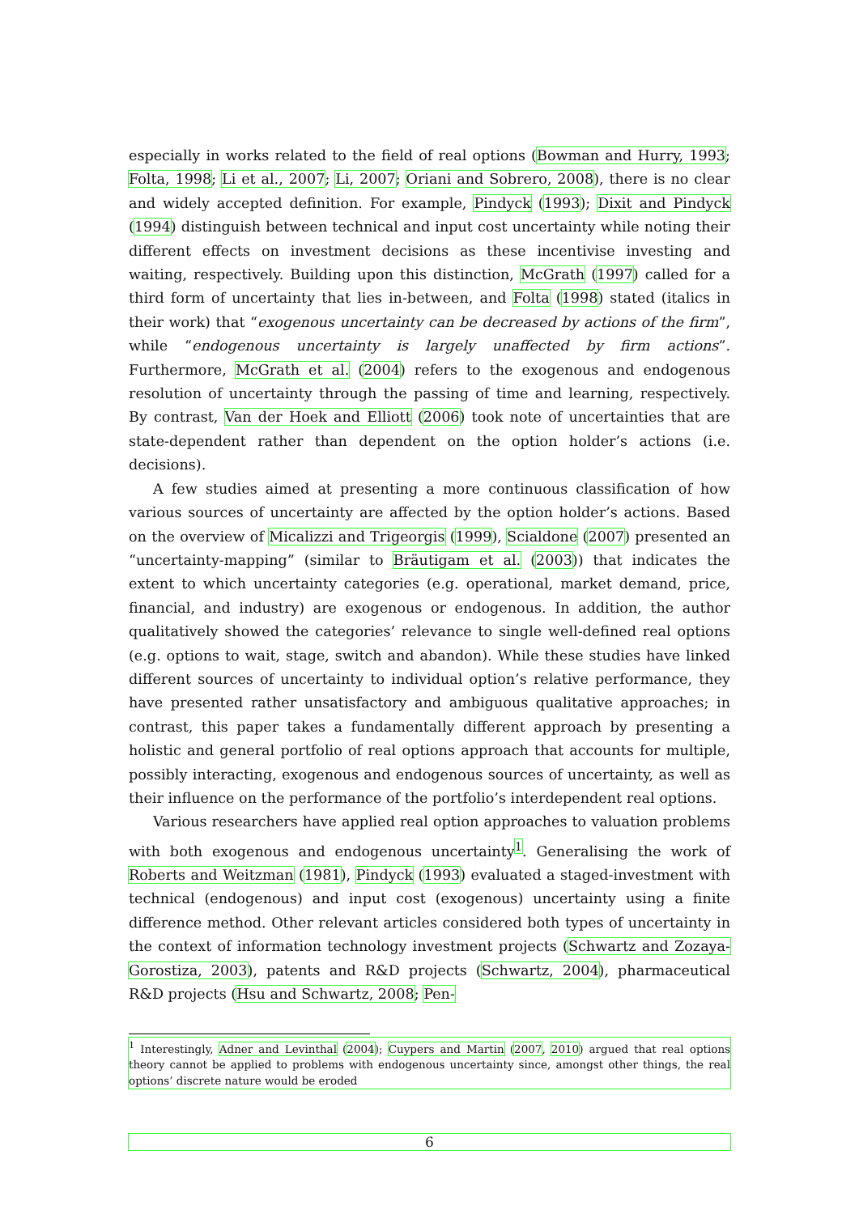especially in works related to the field of real options (Bowman and Hurry, 1993; Folta, 1998; Li et al., 2007; Li, 2007; Oriani and Sobrero, 2008), there is no clear and widely accepted definition. For example, Pindyck (1993); Dixit and Pindyck (1994) distinguish between technical and input cost uncertainty while noting their different effects on investment decisions as these incentivise investing and waiting, respectively. Building upon this distinction, McGrath (1997) called for a third form of uncertainty that lies in-between, and Folta (1998) stated (italics in their work) that “exogenous uncertainty can be decreased by actions of the firm”, while “endogenous uncertainty is largely unaffected by firm actions”. Furthermore, McGrath et al. (2004) refers to the exogenous and endogenous resolution of uncertainty through the passing of time and learning, respectively. By contrast, Van der Hoek and Elliott (2006) took note of uncertainties that are state-dependent rather than dependent on the option holder’s actions (i.e. decisions).
A few studies aimed at presenting a more continuous classification of how various sources of uncertainty are affected by the option holder’s actions. Based on the overview of Micalizzi and Trigeorgis (1999), Scialdone (2007) presented an “uncertainty-mapping” (similar to Bräutigam et al. (2003)) that indicates the extent to which uncertainty categories (e.g. operational, market demand, price, financial, and industry) are exogenous or endogenous. In addition, the author qualitatively showed the categories’ relevance to single well-defined real options (e.g. options to wait, stage, switch and abandon). While these studies have linked different sources of uncertainty to individual option’s relative performance, they have presented rather unsatisfactory and ambiguous qualitative approaches; in contrast, this paper takes a fundamentally different approach by presenting a holistic and general portfolio of real options approach that accounts for multiple, possibly interacting, exogenous and endogenous sources of uncertainty, as well as their influence on the performance of the portfolio’s interdependent real options.
Various researchers have applied real option approaches to valuation problems with both exogenous and endogenous uncertainty<sup>1</sup>. Generalising the work of Roberts and Weitzman (1981), Pindyck (1993) evaluated a staged-investment with technical (endogenous) and input cost (exogenous) uncertainty using a finite difference method. Other relevant articles considered both types of uncertainty in the context of information technology investment projects (Schwartz and Zozaya-Gorostiza, 2003), patents and R&D projects (Schwartz, 2004), pharmaceutical R&D projects (Hsu and Schwartz, 2008; Pen-
<sup>1</sup> Interestingly, Adner and Levinthal (2004); Cuypers and Martin (2007, 2010) argued that real options theory cannot be applied to problems with endogenous uncertainty since, amongst other things, the real options’ discrete nature would be eroded
6